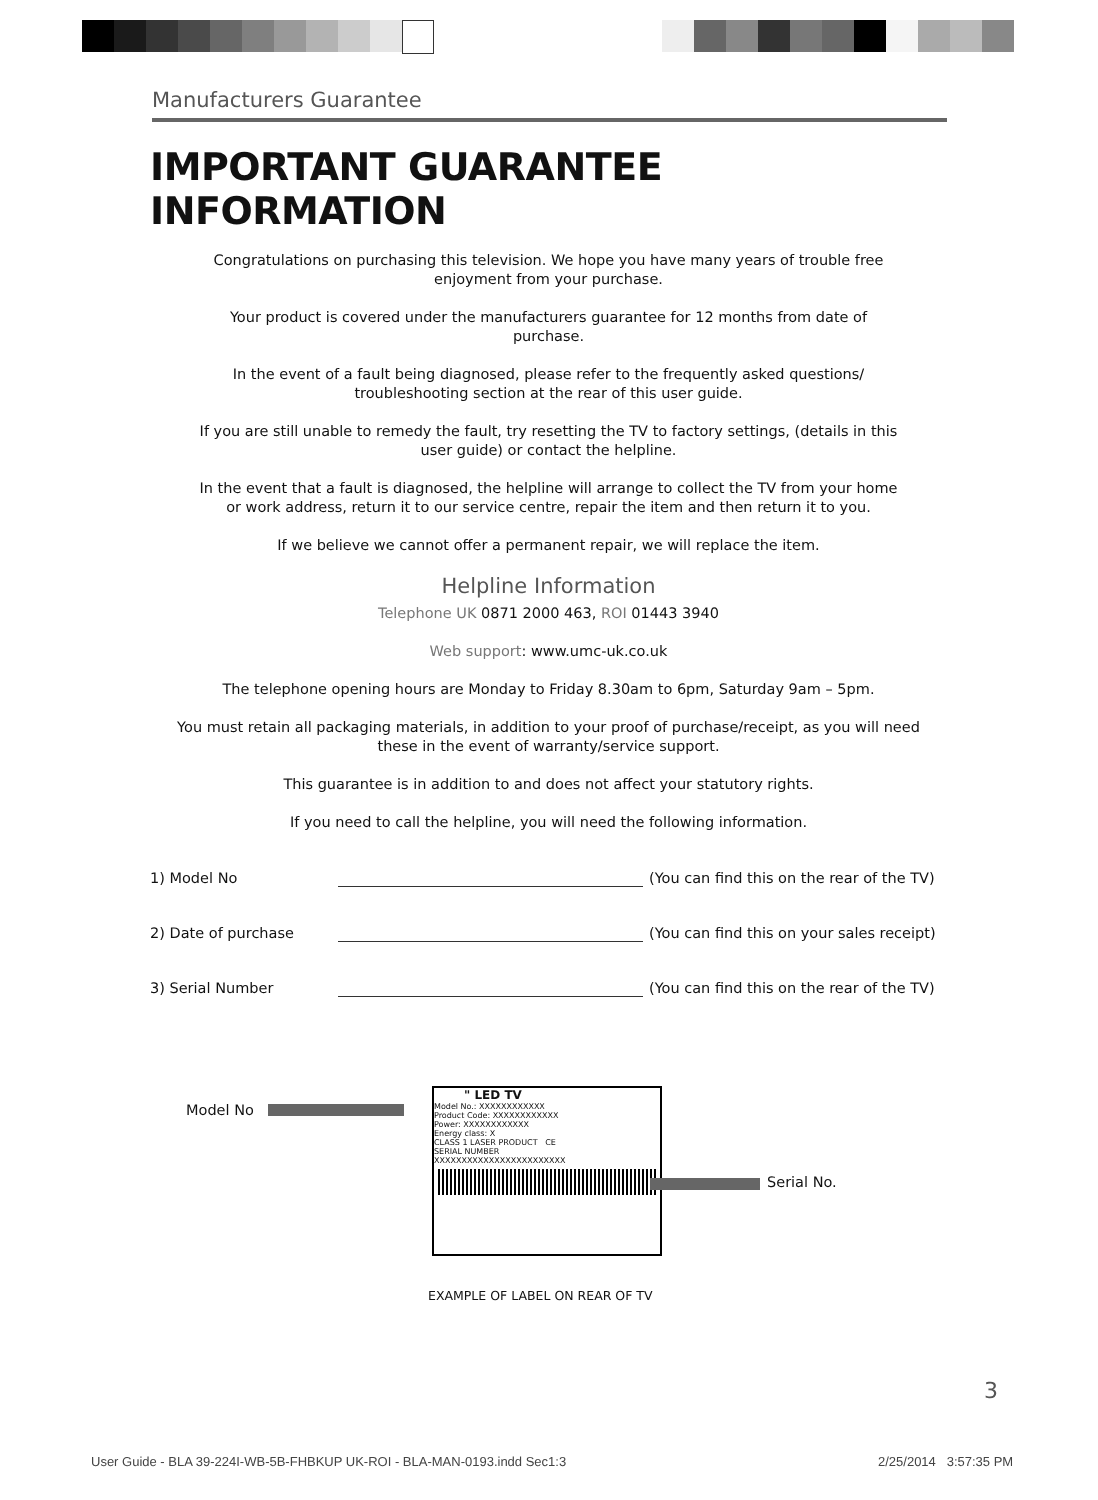Manufacturers Guarantee
IMPORTANT GUARANTEE INFORMATION
Congratulations on purchasing this television. We hope you have many years of trouble free
enjoyment from your purchase.
Your product is covered under the manufacturers guarantee for 12 months from date of
purchase.
In the event of a fault being diagnosed, please refer to the frequently asked questions/
troubleshooting section at the rear of this user guide.
If you are still unable to remedy the fault, try resetting the TV to factory settings, (details in this
user guide) or contact the helpline.
In the event that a fault is diagnosed, the helpline will arrange to collect the TV from your home
or work address, return it to our service centre, repair the item and then return it to you.
If we believe we cannot offer a permanent repair, we will replace the item.
Helpline Information
Telephone UK 0871 2000 463, ROI 01443 3940
Web support: www.umc-uk.co.uk
The telephone opening hours are Monday to Friday 8.30am to 6pm, Saturday 9am – 5pm.
You must retain all packaging materials, in addition to your proof of purchase/receipt, as you will need
these in the event of warranty/service support.
This guarantee is in addition to and does not affect your statutory rights.
If you need to call the helpline, you will need the following information.
1) Model No (You can find this on the rear of the TV)
2) Date of purchase (You can find this on your sales receipt)
3) Serial Number (You can find this on the rear of the TV)
Model No
" LED TV
Model No.: XXXXXXXXXXXX
Product Code: XXXXXXXXXXXX
Power: XXXXXXXXXXXX
Energy class: X
CLASS 1 LASER PRODUCT CE
SERIAL NUMBER
XXXXXXXXXXXXXXXXXXXXXXXX
Serial No.
EXAMPLE OF LABEL ON REAR OF TV
3
User Guide - BLA 39-224I-WB-5B-FHBKUP UK-ROI - BLA-MAN-0193.indd Sec1:3
2/25/2014 3:57:35 PM